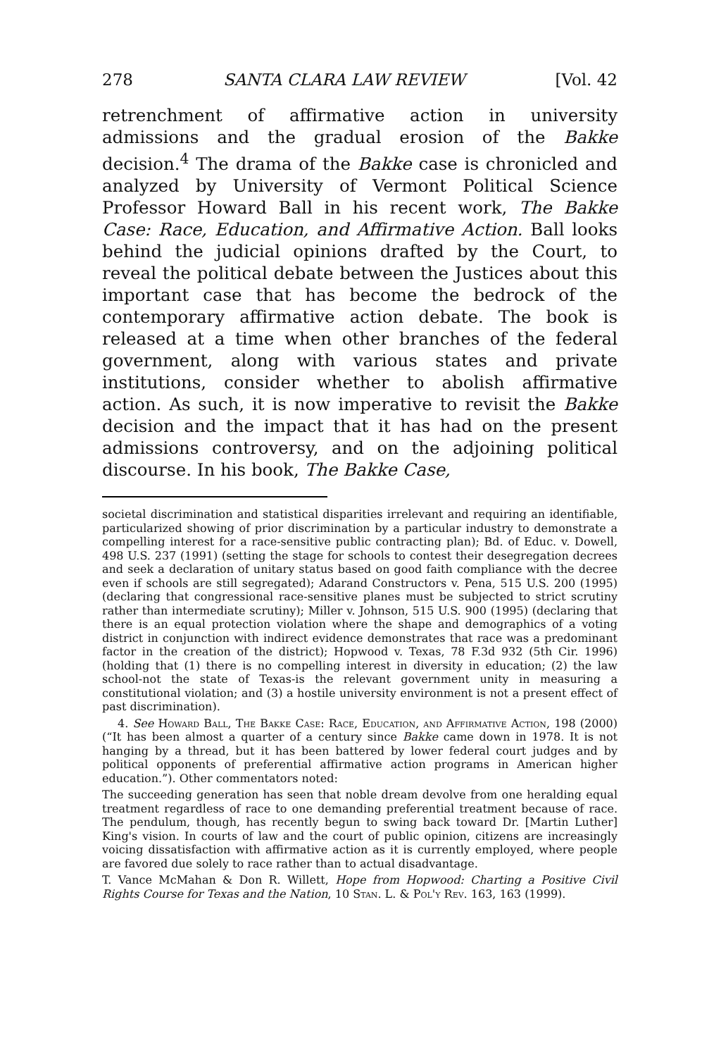278 SANTA CLARA LAW REVIEW [Vol. 42
retrenchment of affirmative action in university admissions and the gradual erosion of the Bakke decision.<sup>4</sup> The drama of the Bakke case is chronicled and analyzed by University of Vermont Political Science Professor Howard Ball in his recent work, The Bakke Case: Race, Education, and Affirmative Action. Ball looks behind the judicial opinions drafted by the Court, to reveal the political debate between the Justices about this important case that has become the bedrock of the contemporary affirmative action debate. The book is released at a time when other branches of the federal government, along with various states and private institutions, consider whether to abolish affirmative action. As such, it is now imperative to revisit the Bakke decision and the impact that it has had on the present admissions controversy, and on the adjoining political discourse. In his book, The Bakke Case,
societal discrimination and statistical disparities irrelevant and requiring an identifiable, particularized showing of prior discrimination by a particular industry to demonstrate a compelling interest for a race-sensitive public contracting plan); Bd. of Educ. v. Dowell, 498 U.S. 237 (1991) (setting the stage for schools to contest their desegregation decrees and seek a declaration of unitary status based on good faith compliance with the decree even if schools are still segregated); Adarand Constructors v. Pena, 515 U.S. 200 (1995) (declaring that congressional race-sensitive planes must be subjected to strict scrutiny rather than intermediate scrutiny); Miller v. Johnson, 515 U.S. 900 (1995) (declaring that there is an equal protection violation where the shape and demographics of a voting district in conjunction with indirect evidence demonstrates that race was a predominant factor in the creation of the district); Hopwood v. Texas, 78 F.3d 932 (5th Cir. 1996) (holding that (1) there is no compelling interest in diversity in education; (2) the law school-not the state of Texas-is the relevant government unity in measuring a constitutional violation; and (3) a hostile university environment is not a present effect of past discrimination).
4. See Howard Ball, The Bakke Case: Race, Education, and Affirmative Action, 198 (2000) (“It has been almost a quarter of a century since Bakke came down in 1978. It is not hanging by a thread, but it has been battered by lower federal court judges and by political opponents of preferential affirmative action programs in American higher education.”). Other commentators noted:
The succeeding generation has seen that noble dream devolve from one heralding equal treatment regardless of race to one demanding preferential treatment because of race. The pendulum, though, has recently begun to swing back toward Dr. [Martin Luther] King's vision. In courts of law and the court of public opinion, citizens are increasingly voicing dissatisfaction with affirmative action as it is currently employed, where people are favored due solely to race rather than to actual disadvantage.
T. Vance McMahan & Don R. Willett, Hope from Hopwood: Charting a Positive Civil Rights Course for Texas and the Nation, 10 Stan. L. & Pol'y Rev. 163, 163 (1999).